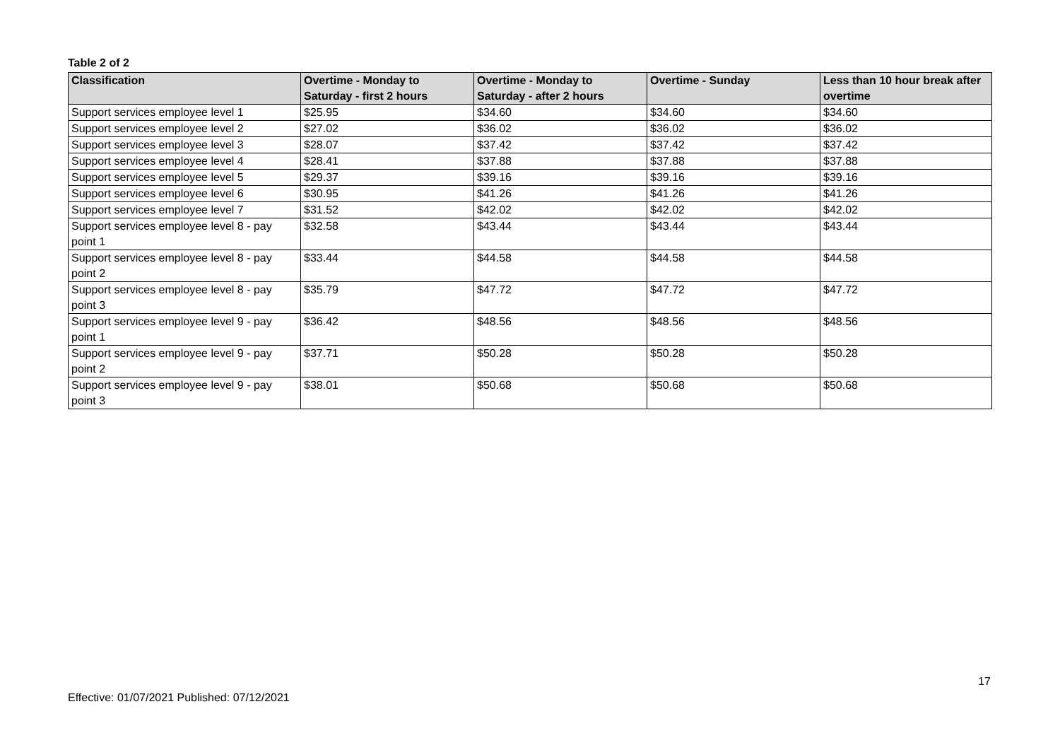Table 2 of 2
| Classification | Overtime - Monday to Saturday - first 2 hours | Overtime - Monday to Saturday - after 2 hours | Overtime - Sunday | Less than 10 hour break after overtime |
| --- | --- | --- | --- | --- |
| Support services employee level 1 | $25.95 | $34.60 | $34.60 | $34.60 |
| Support services employee level 2 | $27.02 | $36.02 | $36.02 | $36.02 |
| Support services employee level 3 | $28.07 | $37.42 | $37.42 | $37.42 |
| Support services employee level 4 | $28.41 | $37.88 | $37.88 | $37.88 |
| Support services employee level 5 | $29.37 | $39.16 | $39.16 | $39.16 |
| Support services employee level 6 | $30.95 | $41.26 | $41.26 | $41.26 |
| Support services employee level 7 | $31.52 | $42.02 | $42.02 | $42.02 |
| Support services employee level 8 - pay point 1 | $32.58 | $43.44 | $43.44 | $43.44 |
| Support services employee level 8 - pay point 2 | $33.44 | $44.58 | $44.58 | $44.58 |
| Support services employee level 8 - pay point 3 | $35.79 | $47.72 | $47.72 | $47.72 |
| Support services employee level 9 - pay point 1 | $36.42 | $48.56 | $48.56 | $48.56 |
| Support services employee level 9 - pay point 2 | $37.71 | $50.28 | $50.28 | $50.28 |
| Support services employee level 9 - pay point 3 | $38.01 | $50.68 | $50.68 | $50.68 |
17
Effective: 01/07/2021 Published: 07/12/2021